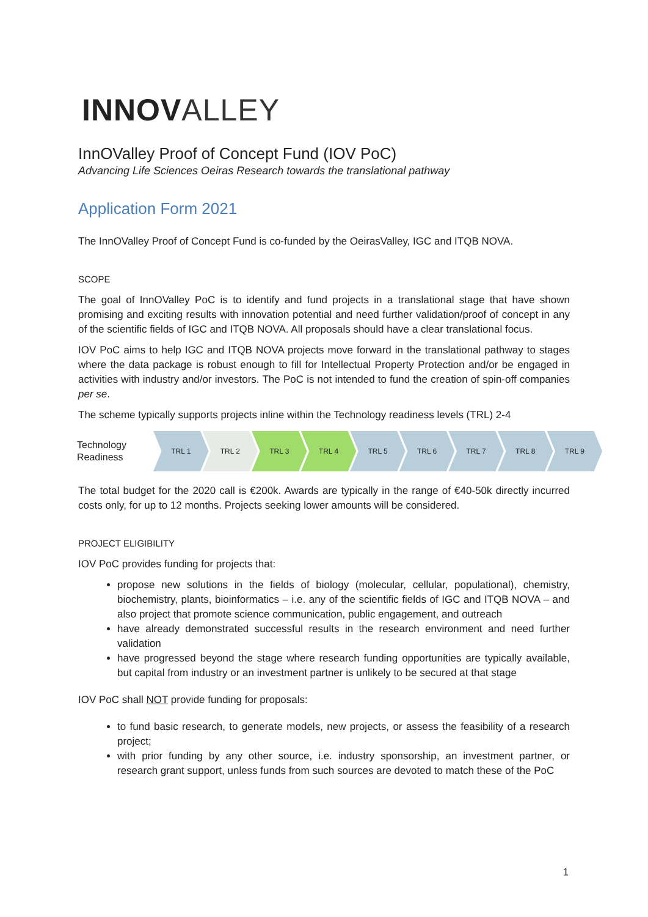INNOVALLEY
InnOValley Proof of Concept Fund (IOV PoC)
Advancing Life Sciences Oeiras Research towards the translational pathway
Application Form 2021
The InnOValley Proof of Concept Fund is co-funded by the OeirasValley, IGC and ITQB NOVA.
SCOPE
The goal of InnOValley PoC is to identify and fund projects in a translational stage that have shown promising and exciting results with innovation potential and need further validation/proof of concept in any of the scientific fields of IGC and ITQB NOVA. All proposals should have a clear translational focus.
IOV PoC aims to help IGC and ITQB NOVA projects move forward in the translational pathway to stages where the data package is robust enough to fill for Intellectual Property Protection and/or be engaged in activities with industry and/or investors. The PoC is not intended to fund the creation of spin-off companies per se.
The scheme typically supports projects inline within the Technology readiness levels (TRL) 2-4
Technology Readiness
TRL 1 TRL 2 TRL 3 TRL 4 TRL 5 TRL 6 TRL 7 TRL 8 TRL 9
The total budget for the 2020 call is €200k. Awards are typically in the range of €40-50k directly incurred costs only, for up to 12 months. Projects seeking lower amounts will be considered.
PROJECT ELIGIBILITY
IOV PoC provides funding for projects that:
propose new solutions in the fields of biology (molecular, cellular, populational), chemistry, biochemistry, plants, bioinformatics – i.e. any of the scientific fields of IGC and ITQB NOVA – and also project that promote science communication, public engagement, and outreach
have already demonstrated successful results in the research environment and need further validation
have progressed beyond the stage where research funding opportunities are typically available, but capital from industry or an investment partner is unlikely to be secured at that stage
IOV PoC shall NOT provide funding for proposals:
to fund basic research, to generate models, new projects, or assess the feasibility of a research project;
with prior funding by any other source, i.e. industry sponsorship, an investment partner, or research grant support, unless funds from such sources are devoted to match these of the PoC
1